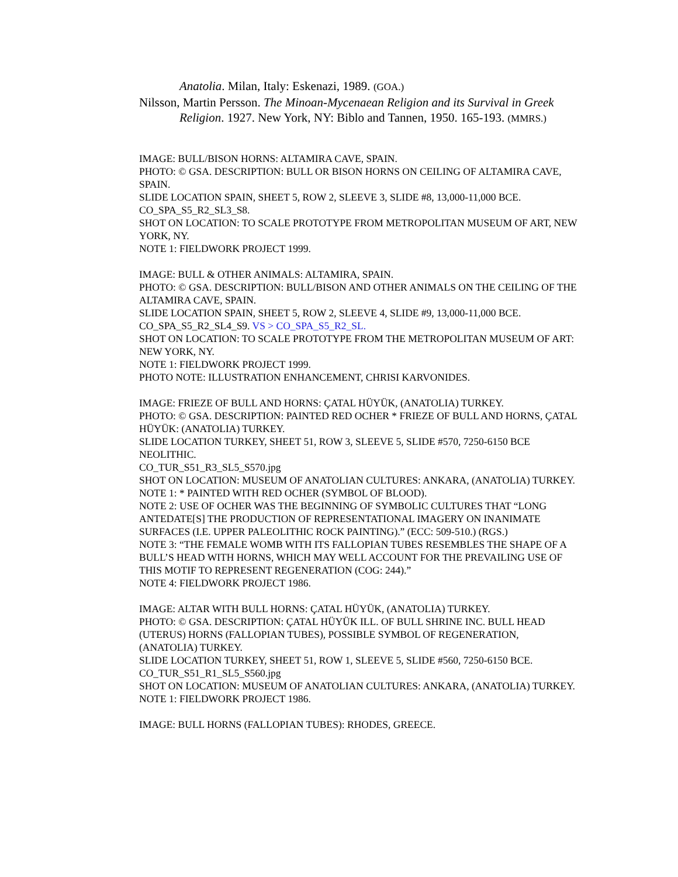Anatolia. Milan, Italy: Eskenazi, 1989. (GOA.)
Nilsson, Martin Persson. The Minoan-Mycenaean Religion and its Survival in Greek Religion. 1927. New York, NY: Biblo and Tannen, 1950. 165-193. (MMRS.)
IMAGE: BULL/BISON HORNS: ALTAMIRA CAVE, SPAIN.
PHOTO: © GSA. DESCRIPTION: BULL OR BISON HORNS ON CEILING OF ALTAMIRA CAVE, SPAIN.
SLIDE LOCATION SPAIN, SHEET 5, ROW 2, SLEEVE 3, SLIDE #8, 13,000-11,000 BCE.
CO_SPA_S5_R2_SL3_S8.
SHOT ON LOCATION: TO SCALE PROTOTYPE FROM METROPOLITAN MUSEUM OF ART, NEW YORK, NY.
NOTE 1: FIELDWORK PROJECT 1999.
IMAGE: BULL & OTHER ANIMALS: ALTAMIRA, SPAIN.
PHOTO: © GSA. DESCRIPTION: BULL/BISON AND OTHER ANIMALS ON THE CEILING OF THE ALTAMIRA CAVE, SPAIN.
SLIDE LOCATION SPAIN, SHEET 5, ROW 2, SLEEVE 4, SLIDE #9, 13,000-11,000 BCE.
CO_SPA_S5_R2_SL4_S9. VS > CO_SPA_S5_R2_SL.
SHOT ON LOCATION: TO SCALE PROTOTYPE FROM THE METROPOLITAN MUSEUM OF ART: NEW YORK, NY.
NOTE 1: FIELDWORK PROJECT 1999.
PHOTO NOTE: ILLUSTRATION ENHANCEMENT, CHRISI KARVONIDES.
IMAGE: FRIEZE OF BULL AND HORNS: ÇATAL HÜYÜK, (ANATOLIA) TURKEY.
PHOTO: © GSA. DESCRIPTION: PAINTED RED OCHER * FRIEZE OF BULL AND HORNS, ÇATAL HÜYÜK: (ANATOLIA) TURKEY.
SLIDE LOCATION TURKEY, SHEET 51, ROW 3, SLEEVE 5, SLIDE #570, 7250-6150 BCE NEOLITHIC.
CO_TUR_S51_R3_SL5_S570.jpg
SHOT ON LOCATION: MUSEUM OF ANATOLIAN CULTURES: ANKARA, (ANATOLIA) TURKEY.
NOTE 1: * PAINTED WITH RED OCHER (SYMBOL OF BLOOD).
NOTE 2: USE OF OCHER WAS THE BEGINNING OF SYMBOLIC CULTURES THAT “LONG ANTEDATE[S] THE PRODUCTION OF REPRESENTATIONAL IMAGERY ON INANIMATE SURFACES (I.E. UPPER PALEOLITHIC ROCK PAINTING).” (ECC: 509-510.) (RGS.)
NOTE 3: “THE FEMALE WOMB WITH ITS FALLOPIAN TUBES RESEMBLES THE SHAPE OF A BULL’S HEAD WITH HORNS, WHICH MAY WELL ACCOUNT FOR THE PREVAILING USE OF THIS MOTIF TO REPRESENT REGENERATION (COG: 244).”
NOTE 4: FIELDWORK PROJECT 1986.
IMAGE: ALTAR WITH BULL HORNS: ÇATAL HÜYÜK, (ANATOLIA) TURKEY.
PHOTO: © GSA. DESCRIPTION: ÇATAL HÜYÜK ILL. OF BULL SHRINE INC. BULL HEAD (UTERUS) HORNS (FALLOPIAN TUBES), POSSIBLE SYMBOL OF REGENERATION, (ANATOLIA) TURKEY.
SLIDE LOCATION TURKEY, SHEET 51, ROW 1, SLEEVE 5, SLIDE #560, 7250-6150 BCE.
CO_TUR_S51_R1_SL5_S560.jpg
SHOT ON LOCATION: MUSEUM OF ANATOLIAN CULTURES: ANKARA, (ANATOLIA) TURKEY.
NOTE 1: FIELDWORK PROJECT 1986.
IMAGE: BULL HORNS (FALLOPIAN TUBES): RHODES, GREECE.